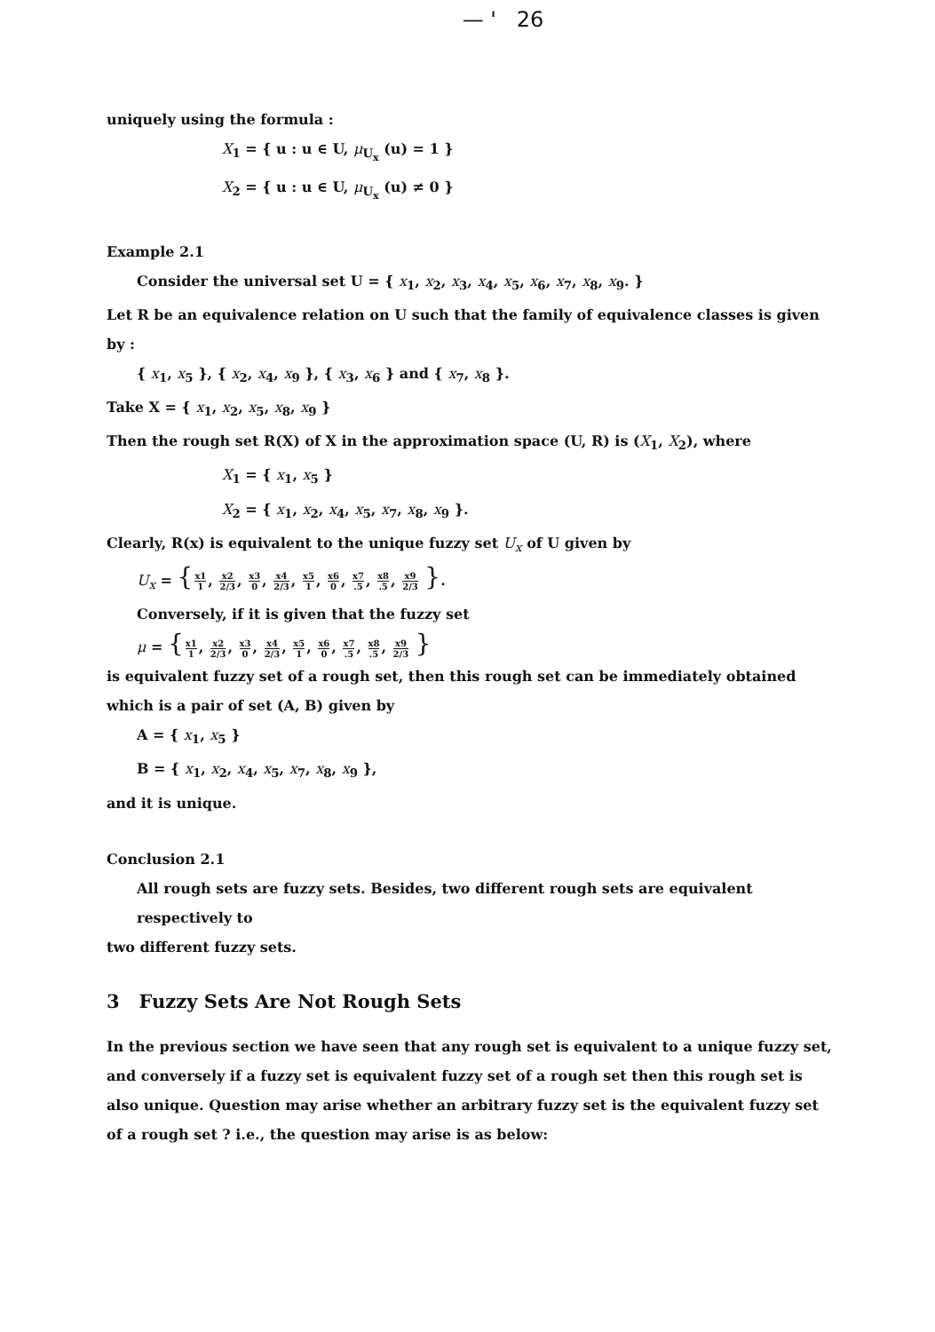— ' 26
uniquely using the formula :
X<sub>1</sub> = { u : u ∈ U, μ<sub>U<sub>x</sub></sub> (u) = 1 }
X<sub>2</sub> = { u : u ∈ U, μ<sub>U<sub>x</sub></sub> (u) ≠ 0 }
Example 2.1
Consider the universal set U = { x<sub>1</sub>, x<sub>2</sub>, x<sub>3</sub>, x<sub>4</sub>, x<sub>5</sub>, x<sub>6</sub>, x<sub>7</sub>, x<sub>8</sub>, x<sub>9</sub>. }
Let R be an equivalence relation on U such that the family of equivalence classes is given by :
{ x<sub>1</sub>, x<sub>5</sub> }, { x<sub>2</sub>, x<sub>4</sub>, x<sub>9</sub> }, { x<sub>3</sub>, x<sub>6</sub> } and { x<sub>7</sub>, x<sub>8</sub> }.
Take X = { x<sub>1</sub>, x<sub>2</sub>, x<sub>5</sub>, x<sub>8</sub>, x<sub>9</sub> }
Then the rough set R(X) of X in the approximation space (U, R) is (X<sub>1</sub>, X<sub>2</sub>), where
X<sub>1</sub> = { x<sub>1</sub>, x<sub>5</sub> }
X<sub>2</sub> = { x<sub>1</sub>, x<sub>2</sub>, x<sub>4</sub>, x<sub>5</sub>, x<sub>7</sub>, x<sub>8</sub>, x<sub>9</sub> }.
Clearly, R(x) is equivalent to the unique fuzzy set U<sub>x</sub> of U given by
U<sub>x</sub> = {x1 1, x2 2/3, x3 0, x4 2/3, x5 1, x6 0, x7.5, x8.5, x9 2/3 }.
Conversely, if it is given that the fuzzy set
μ = {x1 1, x2 2/3, x3 0, x4 2/3, x5 1, x6 0, x7.5, x8.5, x9 2/3 }
is equivalent fuzzy set of a rough set, then this rough set can be immediately obtained which is a pair of set (A, B) given by
A = { x<sub>1</sub>, x<sub>5</sub> }
B = { x<sub>1</sub>, x<sub>2</sub>, x<sub>4</sub>, x<sub>5</sub>, x<sub>7</sub>, x<sub>8</sub>, x<sub>9</sub> },
and it is unique.
Conclusion 2.1
All rough sets are fuzzy sets. Besides, two different rough sets are equivalent respectively to
two different fuzzy sets.
3 Fuzzy Sets Are Not Rough Sets
In the previous section we have seen that any rough set is equivalent to a unique fuzzy set, and conversely if a fuzzy set is equivalent fuzzy set of a rough set then this rough set is also unique. Question may arise whether an arbitrary fuzzy set is the equivalent fuzzy set of a rough set ? i.e., the question may arise is as below: